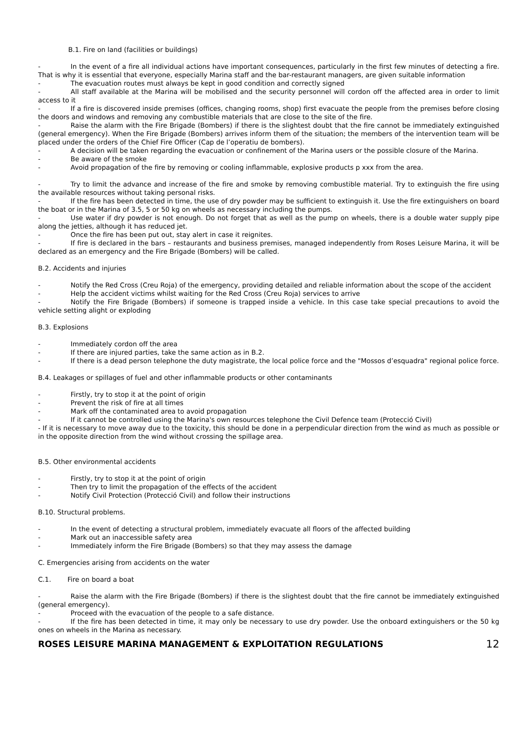B.1. Fire on land (facilities or buildings)
- In the event of a fire all individual actions have important consequences, particularly in the first few minutes of detecting a fire. That is why it is essential that everyone, especially Marina staff and the bar-restaurant managers, are given suitable information
- The evacuation routes must always be kept in good condition and correctly signed
- All staff available at the Marina will be mobilised and the security personnel will cordon off the affected area in order to limit access to it
- If a fire is discovered inside premises (offices, changing rooms, shop) first evacuate the people from the premises before closing the doors and windows and removing any combustible materials that are close to the site of the fire.
- Raise the alarm with the Fire Brigade (Bombers) if there is the slightest doubt that the fire cannot be immediately extinguished (general emergency). When the Fire Brigade (Bombers) arrives inform them of the situation; the members of the intervention team will be placed under the orders of the Chief Fire Officer (Cap de l’operatiu de bombers).
- A decision will be taken regarding the evacuation or confinement of the Marina users or the possible closure of the Marina.
- Be aware of the smoke
- Avoid propagation of the fire by removing or cooling inflammable, explosive products p xxx from the area.
- Try to limit the advance and increase of the fire and smoke by removing combustible material. Try to extinguish the fire using the available resources without taking personal risks.
- If the fire has been detected in time, the use of dry powder may be sufficient to extinguish it. Use the fire extinguishers on board the boat or in the Marina of 3.5, 5 or 50 kg on wheels as necessary including the pumps.
- Use water if dry powder is not enough. Do not forget that as well as the pump on wheels, there is a double water supply pipe along the jetties, although it has reduced jet.
- Once the fire has been put out, stay alert in case it reignites.
- If fire is declared in the bars – restaurants and business premises, managed independently from Roses Leisure Marina, it will be declared as an emergency and the Fire Brigade (Bombers) will be called.
B.2. Accidents and injuries
- Notify the Red Cross (Creu Roja) of the emergency, providing detailed and reliable information about the scope of the accident
- Help the accident victims whilst waiting for the Red Cross (Creu Roja) services to arrive
- Notify the Fire Brigade (Bombers) if someone is trapped inside a vehicle. In this case take special precautions to avoid the vehicle setting alight or exploding
B.3. Explosions
- Immediately cordon off the area
- If there are injured parties, take the same action as in B.2.
- If there is a dead person telephone the duty magistrate, the local police force and the "Mossos d’esquadra" regional police force.
B.4. Leakages or spillages of fuel and other inflammable products or other contaminants
- Firstly, try to stop it at the point of origin
- Prevent the risk of fire at all times
- Mark off the contaminated area to avoid propagation
- If it cannot be controlled using the Marina's own resources telephone the Civil Defence team (Protecció Civil)
- If it is necessary to move away due to the toxicity, this should be done in a perpendicular direction from the wind as much as possible or in the opposite direction from the wind without crossing the spillage area.
B.5. Other environmental accidents
- Firstly, try to stop it at the point of origin
- Then try to limit the propagation of the effects of the accident
- Notify Civil Protection (Protecció Civil) and follow their instructions
B.10. Structural problems.
- In the event of detecting a structural problem, immediately evacuate all floors of the affected building
- Mark out an inaccessible safety area
- Immediately inform the Fire Brigade (Bombers) so that they may assess the damage
C. Emergencies arising from accidents on the water
C.1. Fire on board a boat
- Raise the alarm with the Fire Brigade (Bombers) if there is the slightest doubt that the fire cannot be immediately extinguished (general emergency).
- Proceed with the evacuation of the people to a safe distance.
- If the fire has been detected in time, it may only be necessary to use dry powder. Use the onboard extinguishers or the 50 kg ones on wheels in the Marina as necessary.
ROSES LEISURE MARINA MANAGEMENT & EXPLOITATION REGULATIONS 12